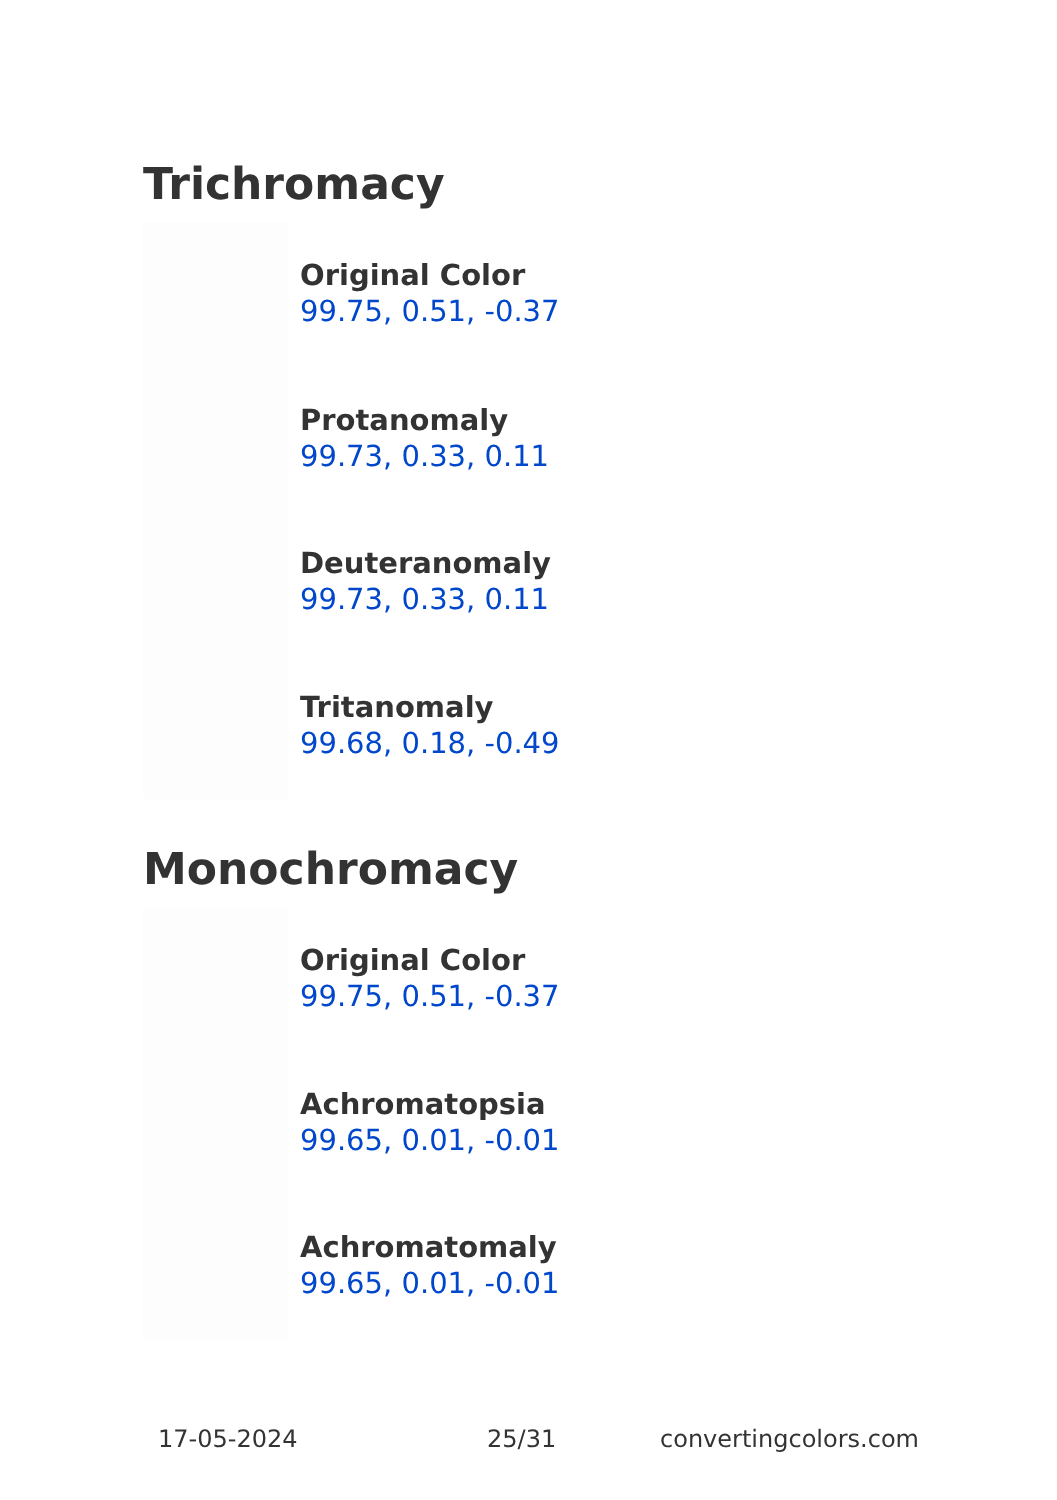Trichromacy
Original Color
99.75, 0.51, -0.37
Protanomaly
99.73, 0.33, 0.11
Deuteranomaly
99.73, 0.33, 0.11
Tritanomaly
99.68, 0.18, -0.49
Monochromacy
Original Color
99.75, 0.51, -0.37
Achromatopsia
99.65, 0.01, -0.01
Achromatomaly
99.65, 0.01, -0.01
17-05-2024 25/31 convertingcolors.com